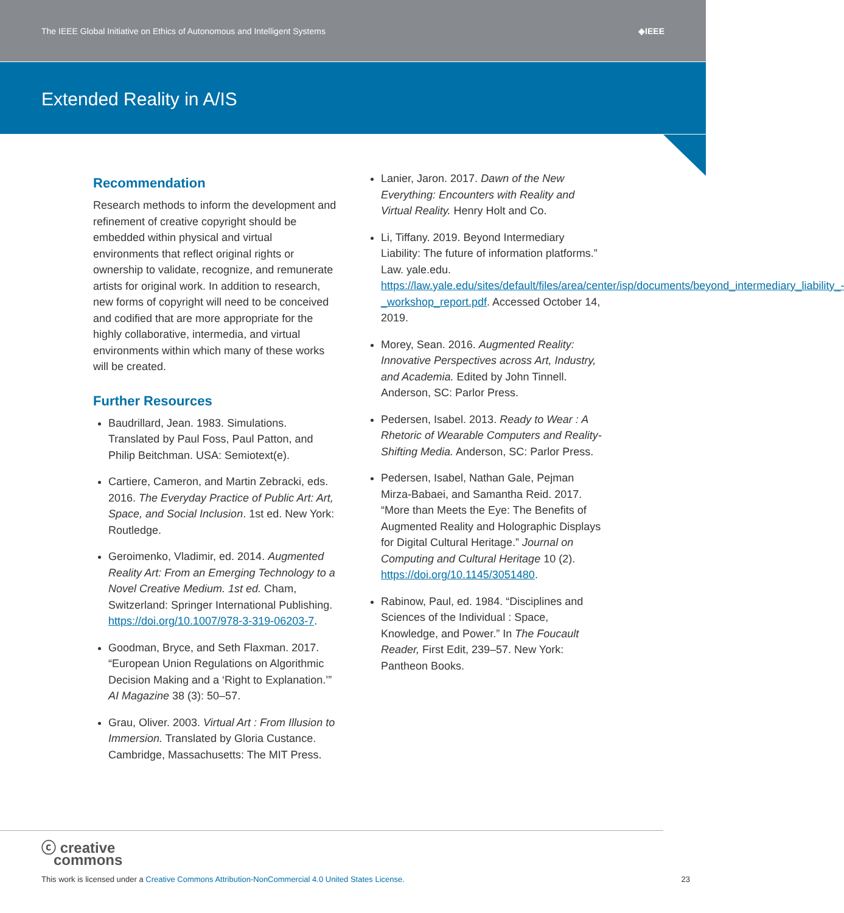The IEEE Global Initiative on Ethics of Autonomous and Intelligent Systems ◈IEEE
Extended Reality in A/IS
Recommendation
Research methods to inform the development and refinement of creative copyright should be embedded within physical and virtual environments that reflect original rights or ownership to validate, recognize, and remunerate artists for original work. In addition to research, new forms of copyright will need to be conceived and codified that are more appropriate for the highly collaborative, intermedia, and virtual environments within which many of these works will be created.
Further Resources
Baudrillard, Jean. 1983. Simulations. Translated by Paul Foss, Paul Patton, and Philip Beitchman. USA: Semiotext(e).
Cartiere, Cameron, and Martin Zebracki, eds. 2016. The Everyday Practice of Public Art: Art, Space, and Social Inclusion. 1st ed. New York: Routledge.
Geroimenko, Vladimir, ed. 2014. Augmented Reality Art: From an Emerging Technology to a Novel Creative Medium. 1st ed. Cham, Switzerland: Springer International Publishing. https://doi.org/10.1007/978-3-319-06203-7.
Goodman, Bryce, and Seth Flaxman. 2017. “European Union Regulations on Algorithmic Decision Making and a ‘Right to Explanation.’” AI Magazine 38 (3): 50–57.
Grau, Oliver. 2003. Virtual Art : From Illusion to Immersion. Translated by Gloria Custance. Cambridge, Massachusetts: The MIT Press.
Lanier, Jaron. 2017. Dawn of the New Everything: Encounters with Reality and Virtual Reality. Henry Holt and Co.
Li, Tiffany. 2019. Beyond Intermediary Liability: The future of information platforms.” Law. yale.edu. https://law.yale.edu/sites/default/files/area/center/isp/documents/beyond_intermediary_liability_-_workshop_report.pdf. Accessed October 14, 2019.
Morey, Sean. 2016. Augmented Reality: Innovative Perspectives across Art, Industry, and Academia. Edited by John Tinnell. Anderson, SC: Parlor Press.
Pedersen, Isabel. 2013. Ready to Wear : A Rhetoric of Wearable Computers and Reality-Shifting Media. Anderson, SC: Parlor Press.
Pedersen, Isabel, Nathan Gale, Pejman Mirza-Babaei, and Samantha Reid. 2017. “More than Meets the Eye: The Benefits of Augmented Reality and Holographic Displays for Digital Cultural Heritage.” Journal on Computing and Cultural Heritage 10 (2). https://doi.org/10.1145/3051480.
Rabinow, Paul, ed. 1984. “Disciplines and Sciences of the Individual : Space, Knowledge, and Power.” In The Foucault Reader, First Edit, 239–57. New York: Pantheon Books.
ⓒ creative
commons
This work is licensed under a Creative Commons Attribution-NonCommercial 4.0 United States License.
23